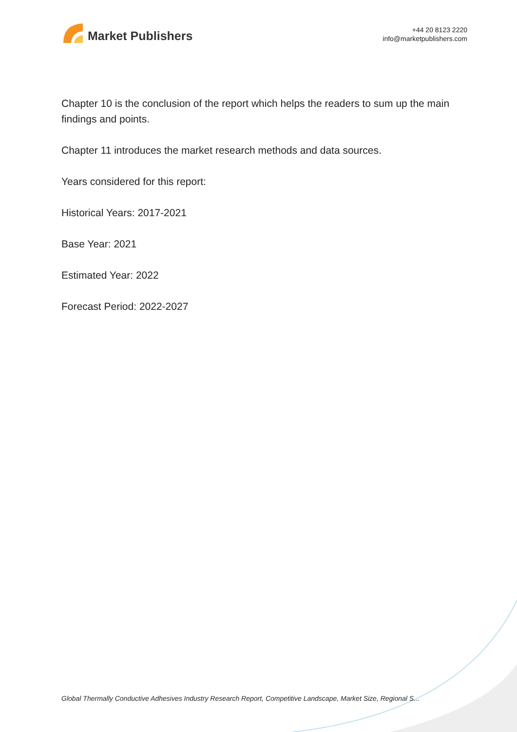Market Publishers
+44 20 8123 2220
info@marketpublishers.com
Chapter 10 is the conclusion of the report which helps the readers to sum up the main findings and points.
Chapter 11 introduces the market research methods and data sources.
Years considered for this report:
Historical Years: 2017-2021
Base Year: 2021
Estimated Year: 2022
Forecast Period: 2022-2027
Global Thermally Conductive Adhesives Industry Research Report, Competitive Landscape, Market Size, Regional S...